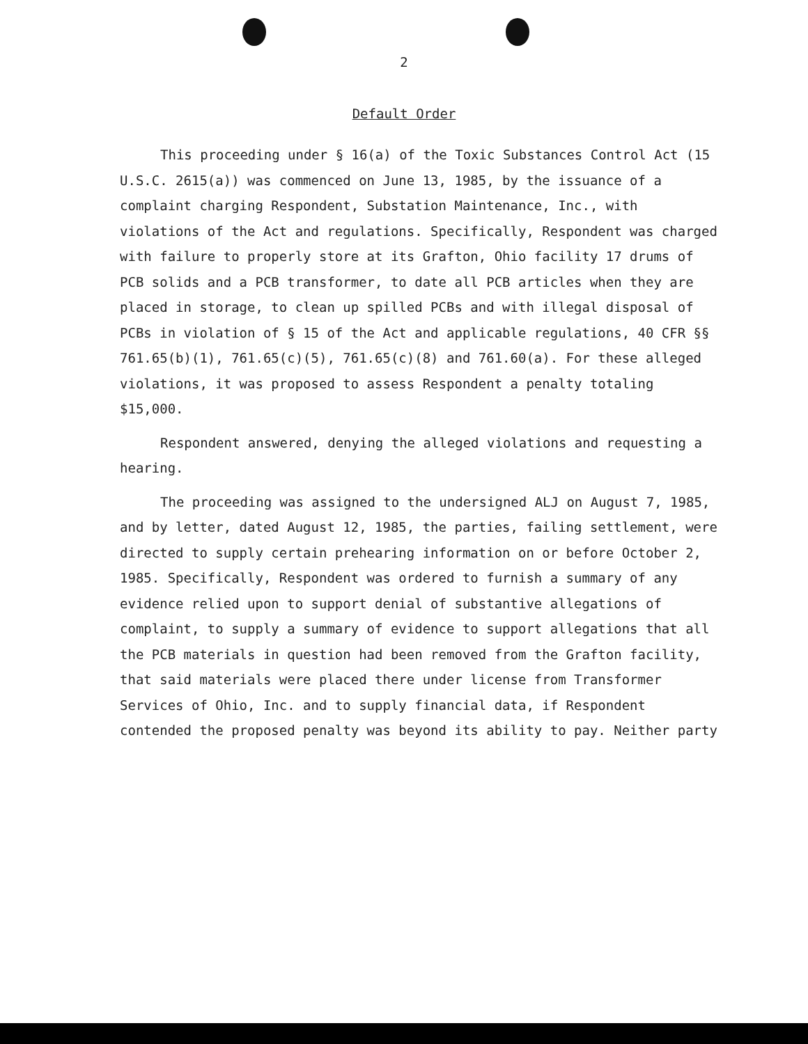2
Default Order
This proceeding under § 16(a) of the Toxic Substances Control Act (15 U.S.C. 2615(a)) was commenced on June 13, 1985, by the issuance of a complaint charging Respondent, Substation Maintenance, Inc., with violations of the Act and regulations. Specifically, Respondent was charged with failure to properly store at its Grafton, Ohio facility 17 drums of PCB solids and a PCB transformer, to date all PCB articles when they are placed in storage, to clean up spilled PCBs and with illegal disposal of PCBs in violation of § 15 of the Act and applicable regulations, 40 CFR §§ 761.65(b)(1), 761.65(c)(5), 761.65(c)(8) and 761.60(a). For these alleged violations, it was proposed to assess Respondent a penalty totaling $15,000.
Respondent answered, denying the alleged violations and requesting a hearing.
The proceeding was assigned to the undersigned ALJ on August 7, 1985, and by letter, dated August 12, 1985, the parties, failing settlement, were directed to supply certain prehearing information on or before October 2, 1985. Specifically, Respondent was ordered to furnish a summary of any evidence relied upon to support denial of substantive allegations of complaint, to supply a summary of evidence to support allegations that all the PCB materials in question had been removed from the Grafton facility, that said materials were placed there under license from Transformer Services of Ohio, Inc. and to supply financial data, if Respondent contended the proposed penalty was beyond its ability to pay. Neither party